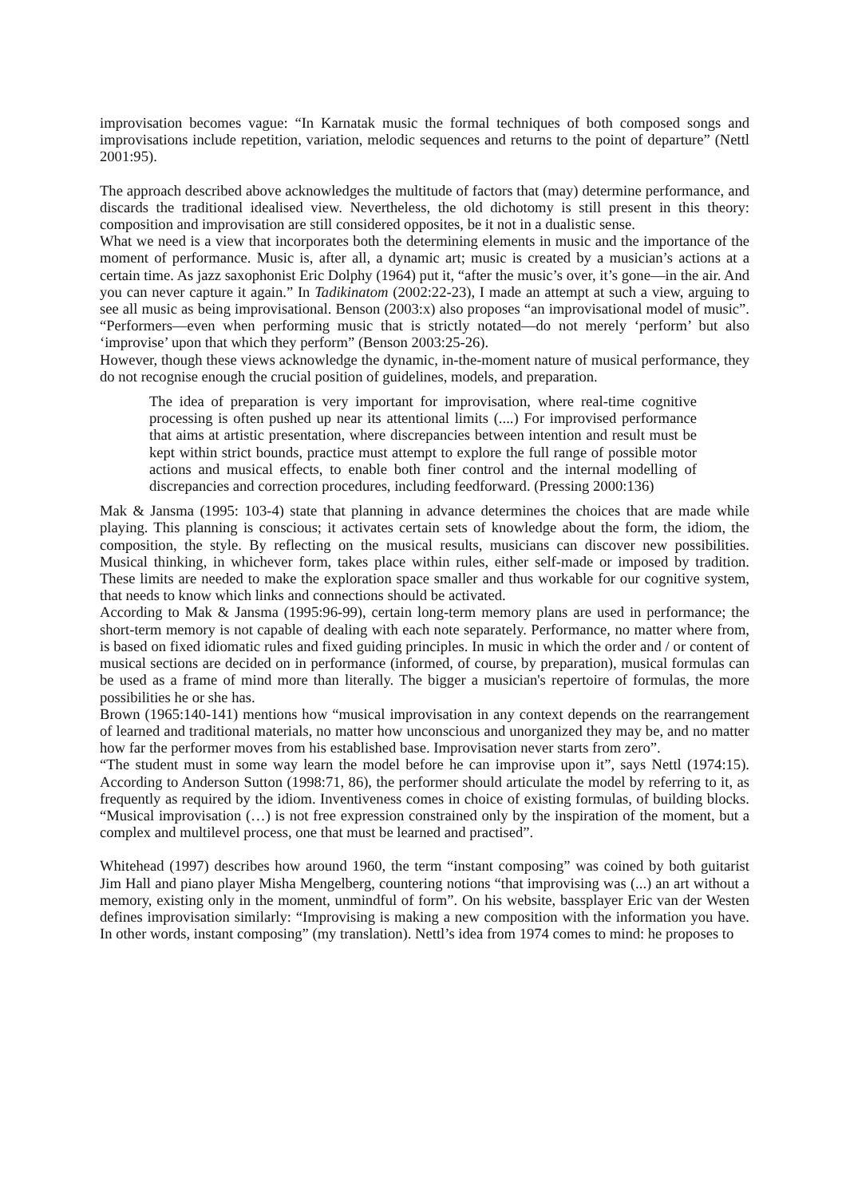improvisation becomes vague: “In Karnatak music the formal techniques of both composed songs and improvisations include repetition, variation, melodic sequences and returns to the point of departure” (Nettl 2001:95).
The approach described above acknowledges the multitude of factors that (may) determine performance, and discards the traditional idealised view. Nevertheless, the old dichotomy is still present in this theory: composition and improvisation are still considered opposites, be it not in a dualistic sense.
What we need is a view that incorporates both the determining elements in music and the importance of the moment of performance. Music is, after all, a dynamic art; music is created by a musician’s actions at a certain time. As jazz saxophonist Eric Dolphy (1964) put it, “after the music’s over, it’s gone—in the air. And you can never capture it again.” In Tadikinatom (2002:22-23), I made an attempt at such a view, arguing to see all music as being improvisational. Benson (2003:x) also proposes “an improvisational model of music”. “Performers—even when performing music that is strictly notated—do not merely ‘perform’ but also ‘improvise’ upon that which they perform” (Benson 2003:25-26).
However, though these views acknowledge the dynamic, in-the-moment nature of musical performance, they do not recognise enough the crucial position of guidelines, models, and preparation.
The idea of preparation is very important for improvisation, where real-time cognitive processing is often pushed up near its attentional limits (....) For improvised performance that aims at artistic presentation, where discrepancies between intention and result must be kept within strict bounds, practice must attempt to explore the full range of possible motor actions and musical effects, to enable both finer control and the internal modelling of discrepancies and correction procedures, including feedforward. (Pressing 2000:136)
Mak & Jansma (1995: 103-4) state that planning in advance determines the choices that are made while playing. This planning is conscious; it activates certain sets of knowledge about the form, the idiom, the composition, the style. By reflecting on the musical results, musicians can discover new possibilities. Musical thinking, in whichever form, takes place within rules, either self-made or imposed by tradition. These limits are needed to make the exploration space smaller and thus workable for our cognitive system, that needs to know which links and connections should be activated.
According to Mak & Jansma (1995:96-99), certain long-term memory plans are used in performance; the short-term memory is not capable of dealing with each note separately. Performance, no matter where from, is based on fixed idiomatic rules and fixed guiding principles. In music in which the order and / or content of musical sections are decided on in performance (informed, of course, by preparation), musical formulas can be used as a frame of mind more than literally. The bigger a musician's repertoire of formulas, the more possibilities he or she has.
Brown (1965:140-141) mentions how “musical improvisation in any context depends on the rearrangement of learned and traditional materials, no matter how unconscious and unorganized they may be, and no matter how far the performer moves from his established base. Improvisation never starts from zero”.
“The student must in some way learn the model before he can improvise upon it”, says Nettl (1974:15). According to Anderson Sutton (1998:71, 86), the performer should articulate the model by referring to it, as frequently as required by the idiom. Inventiveness comes in choice of existing formulas, of building blocks. “Musical improvisation (…) is not free expression constrained only by the inspiration of the moment, but a complex and multilevel process, one that must be learned and practised”.
Whitehead (1997) describes how around 1960, the term “instant composing” was coined by both guitarist Jim Hall and piano player Misha Mengelberg, countering notions “that improvising was (...) an art without a memory, existing only in the moment, unmindful of form”. On his website, bassplayer Eric van der Westen defines improvisation similarly: “Improvising is making a new composition with the information you have. In other words, instant composing” (my translation). Nettl’s idea from 1974 comes to mind: he proposes to